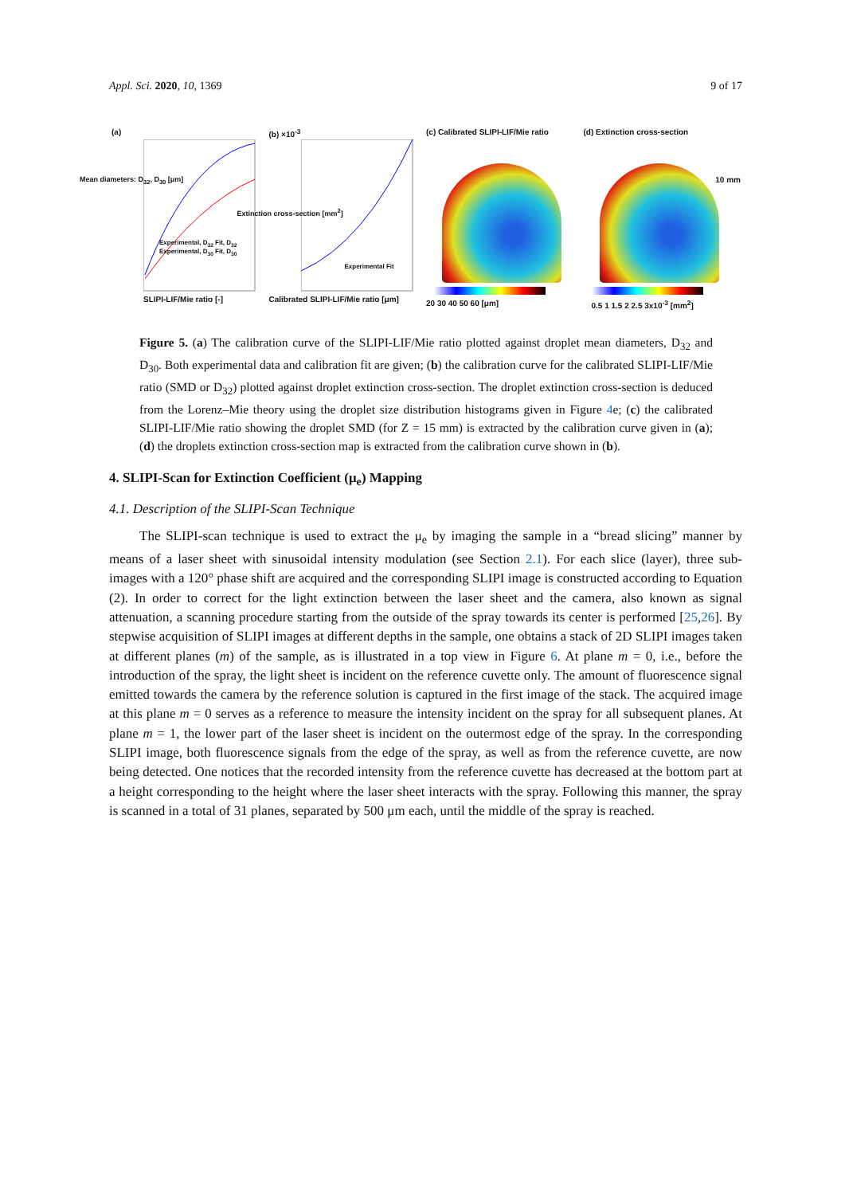Appl. Sci. 2020, 10, 1369 9 of 17
(a)
SLIPI-LIF/Mie ratio [-]
Experimental, D<sub>32</sub> Fit, D<sub>32</sub> Experimental, D<sub>30</sub> Fit, D<sub>30</sub>
Mean diameters: D<sub>32</sub>, D<sub>30</sub> [μm]
(b) ×10<sup>-3</sup>
Calibrated SLIPI-LIF/Mie ratio [μm]
Experimental Fit
Extinction cross-section [mm<sup>2</sup>]
(c) Calibrated SLIPI-LIF/Mie ratio
20 30 40 50 60 [μm]
(d) Extinction cross-section
10 mm
0.5 1 1.5 2 2.5 3x10<sup>-3</sup> [mm<sup>2</sup>]
Figure 5. (a) The calibration curve of the SLIPI-LIF/Mie ratio plotted against droplet mean diameters, D<sub>32</sub> and D<sub>30</sub>. Both experimental data and calibration fit are given; (b) the calibration curve for the calibrated SLIPI-LIF/Mie ratio (SMD or D<sub>32</sub>) plotted against droplet extinction cross-section. The droplet extinction cross-section is deduced from the Lorenz–Mie theory using the droplet size distribution histograms given in Figure 4e; (c) the calibrated SLIPI-LIF/Mie ratio showing the droplet SMD (for Z = 15 mm) is extracted by the calibration curve given in (a); (d) the droplets extinction cross-section map is extracted from the calibration curve shown in (b).
4. SLIPI-Scan for Extinction Coefficient (μ<sub>e</sub>) Mapping
4.1. Description of the SLIPI-Scan Technique
The SLIPI-scan technique is used to extract the μ<sub>e</sub> by imaging the sample in a “bread slicing” manner by means of a laser sheet with sinusoidal intensity modulation (see Section 2.1). For each slice (layer), three sub-images with a 120° phase shift are acquired and the corresponding SLIPI image is constructed according to Equation (2). In order to correct for the light extinction between the laser sheet and the camera, also known as signal attenuation, a scanning procedure starting from the outside of the spray towards its center is performed [25,26]. By stepwise acquisition of SLIPI images at different depths in the sample, one obtains a stack of 2D SLIPI images taken at different planes (m) of the sample, as is illustrated in a top view in Figure 6. At plane m = 0, i.e., before the introduction of the spray, the light sheet is incident on the reference cuvette only. The amount of fluorescence signal emitted towards the camera by the reference solution is captured in the first image of the stack. The acquired image at this plane m = 0 serves as a reference to measure the intensity incident on the spray for all subsequent planes. At plane m = 1, the lower part of the laser sheet is incident on the outermost edge of the spray. In the corresponding SLIPI image, both fluorescence signals from the edge of the spray, as well as from the reference cuvette, are now being detected. One notices that the recorded intensity from the reference cuvette has decreased at the bottom part at a height corresponding to the height where the laser sheet interacts with the spray. Following this manner, the spray is scanned in a total of 31 planes, separated by 500 μm each, until the middle of the spray is reached.